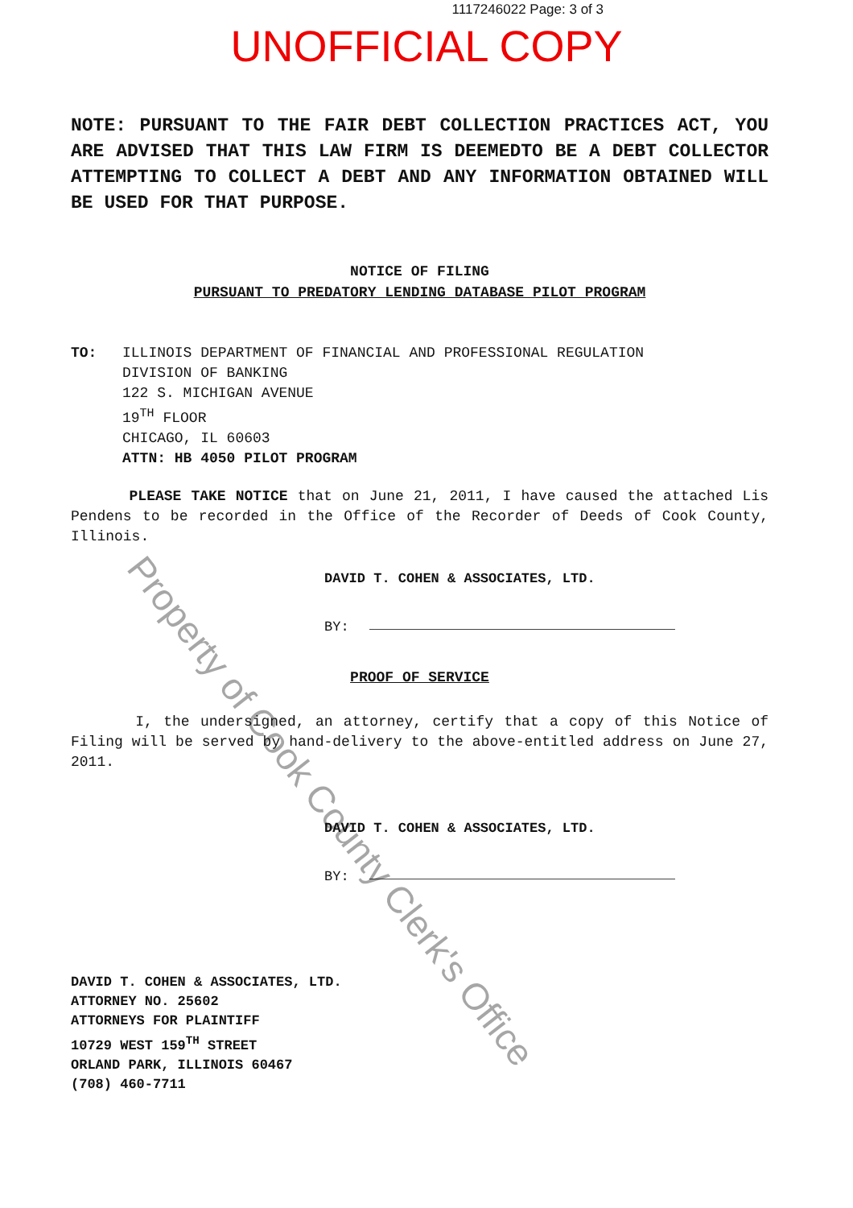1117246022 Page: 3 of 3
UNOFFICIAL COPY
NOTE: PURSUANT TO THE FAIR DEBT COLLECTION PRACTICES ACT, YOU ARE ADVISED THAT THIS LAW FIRM IS DEEMEDTO BE A DEBT COLLECTOR ATTEMPTING TO COLLECT A DEBT AND ANY INFORMATION OBTAINED WILL BE USED FOR THAT PURPOSE.
NOTICE OF FILING
PURSUANT TO PREDATORY LENDING DATABASE PILOT PROGRAM
TO: ILLINOIS DEPARTMENT OF FINANCIAL AND PROFESSIONAL REGULATION
DIVISION OF BANKING
122 S. MICHIGAN AVENUE
19<sup>TH</sup> FLOOR
CHICAGO, IL 60603
ATTN: HB 4050 PILOT PROGRAM
PLEASE TAKE NOTICE that on June 21, 2011, I have caused the attached Lis Pendens to be recorded in the Office of the Recorder of Deeds of Cook County, Illinois.
DAVID T. COHEN & ASSOCIATES, LTD.
BY:
PROOF OF SERVICE
I, the undersigned, an attorney, certify that a copy of this Notice of Filing will be served by hand-delivery to the above-entitled address on June 27, 2011.
DAVID T. COHEN & ASSOCIATES, LTD.
BY:
DAVID T. COHEN & ASSOCIATES, LTD.
ATTORNEY NO. 25602
ATTORNEYS FOR PLAINTIFF
10729 WEST 159<sup>TH</sup> STREET
ORLAND PARK, ILLINOIS 60467
(708) 460-7711
Property of Cook County Clerk's Office